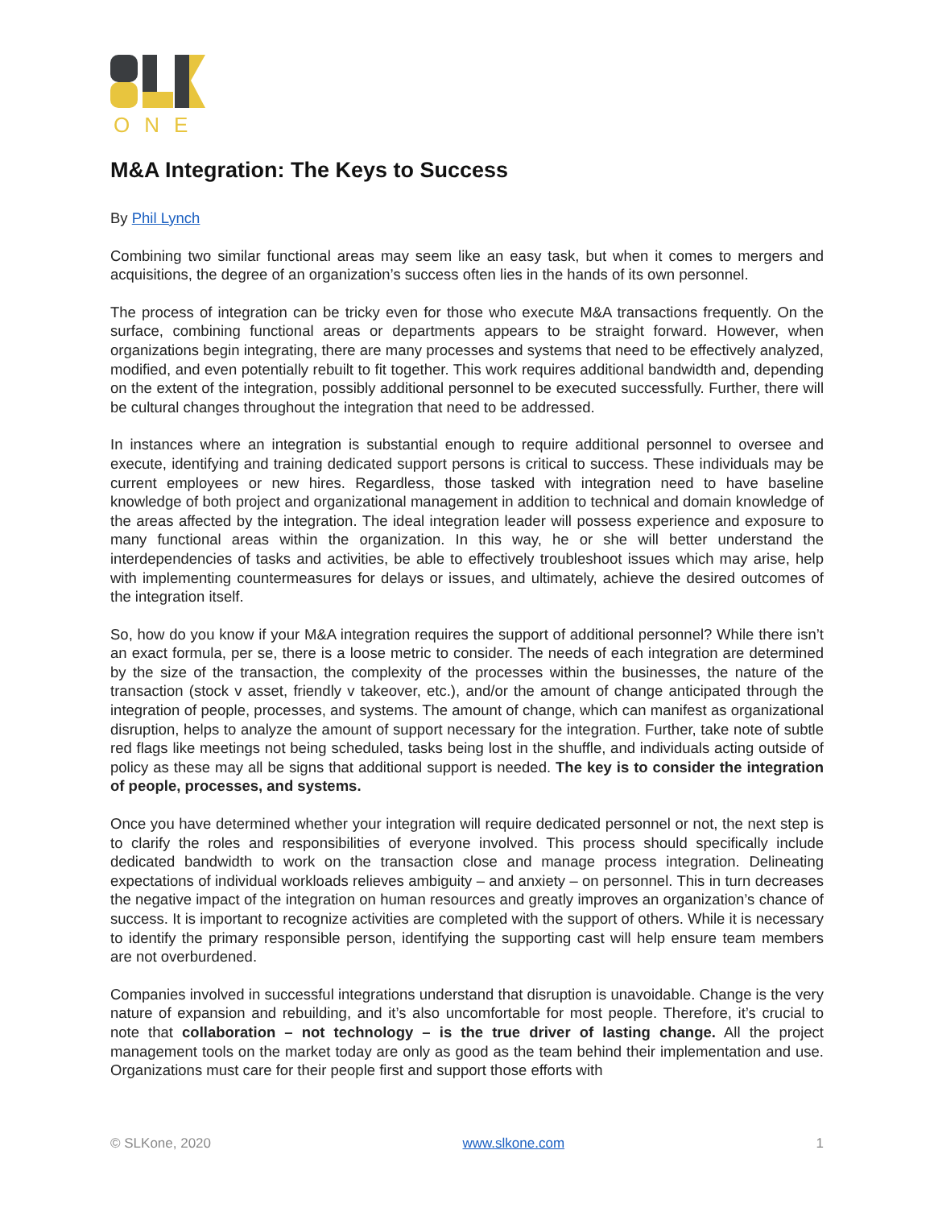ONE
M&A Integration: The Keys to Success
By Phil Lynch
Combining two similar functional areas may seem like an easy task, but when it comes to mergers and acquisitions, the degree of an organization’s success often lies in the hands of its own personnel.
The process of integration can be tricky even for those who execute M&A transactions frequently. On the surface, combining functional areas or departments appears to be straight forward. However, when organizations begin integrating, there are many processes and systems that need to be effectively analyzed, modified, and even potentially rebuilt to fit together. This work requires additional bandwidth and, depending on the extent of the integration, possibly additional personnel to be executed successfully. Further, there will be cultural changes throughout the integration that need to be addressed.
In instances where an integration is substantial enough to require additional personnel to oversee and execute, identifying and training dedicated support persons is critical to success. These individuals may be current employees or new hires. Regardless, those tasked with integration need to have baseline knowledge of both project and organizational management in addition to technical and domain knowledge of the areas affected by the integration. The ideal integration leader will possess experience and exposure to many functional areas within the organization. In this way, he or she will better understand the interdependencies of tasks and activities, be able to effectively troubleshoot issues which may arise, help with implementing countermeasures for delays or issues, and ultimately, achieve the desired outcomes of the integration itself.
So, how do you know if your M&A integration requires the support of additional personnel? While there isn’t an exact formula, per se, there is a loose metric to consider. The needs of each integration are determined by the size of the transaction, the complexity of the processes within the businesses, the nature of the transaction (stock v asset, friendly v takeover, etc.), and/or the amount of change anticipated through the integration of people, processes, and systems. The amount of change, which can manifest as organizational disruption, helps to analyze the amount of support necessary for the integration. Further, take note of subtle red flags like meetings not being scheduled, tasks being lost in the shuffle, and individuals acting outside of policy as these may all be signs that additional support is needed. The key is to consider the integration of people, processes, and systems.
Once you have determined whether your integration will require dedicated personnel or not, the next step is to clarify the roles and responsibilities of everyone involved. This process should specifically include dedicated bandwidth to work on the transaction close and manage process integration. Delineating expectations of individual workloads relieves ambiguity – and anxiety – on personnel. This in turn decreases the negative impact of the integration on human resources and greatly improves an organization’s chance of success. It is important to recognize activities are completed with the support of others. While it is necessary to identify the primary responsible person, identifying the supporting cast will help ensure team members are not overburdened.
Companies involved in successful integrations understand that disruption is unavoidable. Change is the very nature of expansion and rebuilding, and it’s also uncomfortable for most people. Therefore, it’s crucial to note that collaboration – not technology – is the true driver of lasting change. All the project management tools on the market today are only as good as the team behind their implementation and use. Organizations must care for their people first and support those efforts with
© SLKone, 2020 www.slkone.com 1